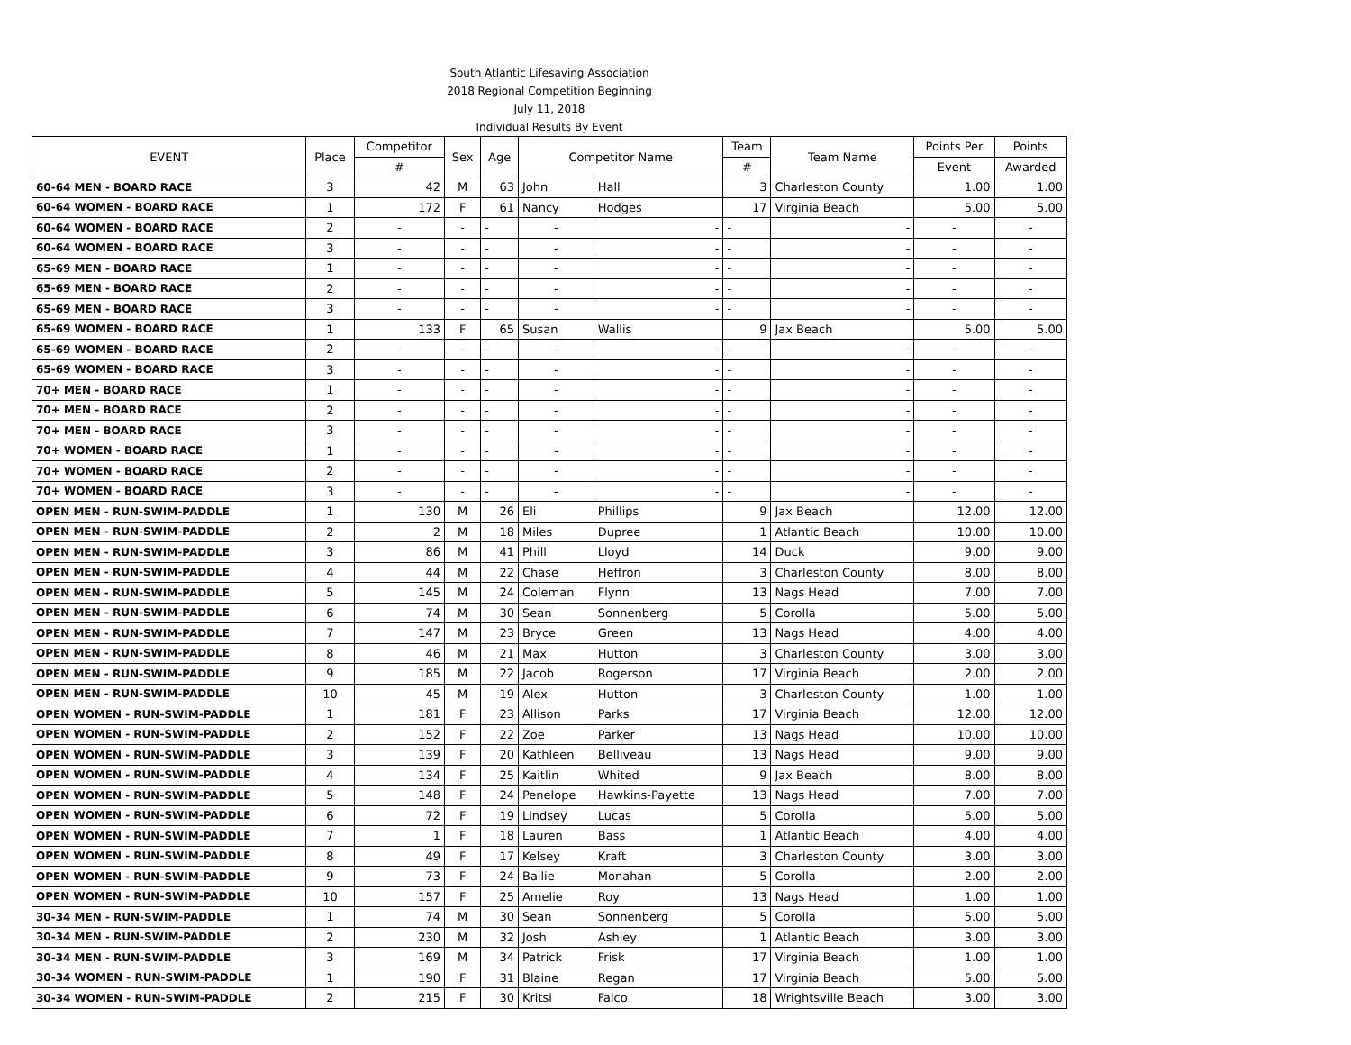| South Atlantic Lifesaving Association | | | | | | | | | | |
| 2018 Regional Competition Beginning | | | | | | | | | | |
| July 11, 2018 | | | | | | | | | | |
| Individual Results By Event | | | | | | | | | | |
| EVENT | Place | Competitor | Sex | Age | Competitor Name | | Team | Team Name | Points Per | Points |
| | | # | | | | | # | | Event | Awarded |
| 60-64 MEN - BOARD RACE | 3 | 42 | M | 63 | John | Hall | 3 | Charleston County | 1.00 | 1.00 |
| 60-64 WOMEN - BOARD RACE | 1 | 172 | F | 61 | Nancy | Hodges | 17 | Virginia Beach | 5.00 | 5.00 |
| 60-64 WOMEN - BOARD RACE | 2 | - | - | - | - | - | - | - | - | - |
| 60-64 WOMEN - BOARD RACE | 3 | - | - | - | - | - | - | - | - | - |
| 65-69 MEN - BOARD RACE | 1 | - | - | - | - | - | - | - | - | - |
| 65-69 MEN - BOARD RACE | 2 | - | - | - | - | - | - | - | - | - |
| 65-69 MEN - BOARD RACE | 3 | - | - | - | - | - | - | - | - | - |
| 65-69 WOMEN - BOARD RACE | 1 | 133 | F | 65 | Susan | Wallis | 9 | Jax Beach | 5.00 | 5.00 |
| 65-69 WOMEN - BOARD RACE | 2 | - | - | - | - | - | - | - | - | - |
| 65-69 WOMEN - BOARD RACE | 3 | - | - | - | - | - | - | - | - | - |
| 70+ MEN - BOARD RACE | 1 | - | - | - | - | - | - | - | - | - |
| 70+ MEN - BOARD RACE | 2 | - | - | - | - | - | - | - | - | - |
| 70+ MEN - BOARD RACE | 3 | - | - | - | - | - | - | - | - | - |
| 70+ WOMEN - BOARD RACE | 1 | - | - | - | - | - | - | - | - | - |
| 70+ WOMEN - BOARD RACE | 2 | - | - | - | - | - | - | - | - | - |
| 70+ WOMEN - BOARD RACE | 3 | - | - | - | - | - | - | - | - | - |
| OPEN MEN - RUN-SWIM-PADDLE | 1 | 130 | M | 26 | Eli | Phillips | 9 | Jax Beach | 12.00 | 12.00 |
| OPEN MEN - RUN-SWIM-PADDLE | 2 | 2 | M | 18 | Miles | Dupree | 1 | Atlantic Beach | 10.00 | 10.00 |
| OPEN MEN - RUN-SWIM-PADDLE | 3 | 86 | M | 41 | Phill | Lloyd | 14 | Duck | 9.00 | 9.00 |
| OPEN MEN - RUN-SWIM-PADDLE | 4 | 44 | M | 22 | Chase | Heffron | 3 | Charleston County | 8.00 | 8.00 |
| OPEN MEN - RUN-SWIM-PADDLE | 5 | 145 | M | 24 | Coleman | Flynn | 13 | Nags Head | 7.00 | 7.00 |
| OPEN MEN - RUN-SWIM-PADDLE | 6 | 74 | M | 30 | Sean | Sonnenberg | 5 | Corolla | 5.00 | 5.00 |
| OPEN MEN - RUN-SWIM-PADDLE | 7 | 147 | M | 23 | Bryce | Green | 13 | Nags Head | 4.00 | 4.00 |
| OPEN MEN - RUN-SWIM-PADDLE | 8 | 46 | M | 21 | Max | Hutton | 3 | Charleston County | 3.00 | 3.00 |
| OPEN MEN - RUN-SWIM-PADDLE | 9 | 185 | M | 22 | Jacob | Rogerson | 17 | Virginia Beach | 2.00 | 2.00 |
| OPEN MEN - RUN-SWIM-PADDLE | 10 | 45 | M | 19 | Alex | Hutton | 3 | Charleston County | 1.00 | 1.00 |
| OPEN WOMEN - RUN-SWIM-PADDLE | 1 | 181 | F | 23 | Allison | Parks | 17 | Virginia Beach | 12.00 | 12.00 |
| OPEN WOMEN - RUN-SWIM-PADDLE | 2 | 152 | F | 22 | Zoe | Parker | 13 | Nags Head | 10.00 | 10.00 |
| OPEN WOMEN - RUN-SWIM-PADDLE | 3 | 139 | F | 20 | Kathleen | Belliveau | 13 | Nags Head | 9.00 | 9.00 |
| OPEN WOMEN - RUN-SWIM-PADDLE | 4 | 134 | F | 25 | Kaitlin | Whited | 9 | Jax Beach | 8.00 | 8.00 |
| OPEN WOMEN - RUN-SWIM-PADDLE | 5 | 148 | F | 24 | Penelope | Hawkins-Payette | 13 | Nags Head | 7.00 | 7.00 |
| OPEN WOMEN - RUN-SWIM-PADDLE | 6 | 72 | F | 19 | Lindsey | Lucas | 5 | Corolla | 5.00 | 5.00 |
| OPEN WOMEN - RUN-SWIM-PADDLE | 7 | 1 | F | 18 | Lauren | Bass | 1 | Atlantic Beach | 4.00 | 4.00 |
| OPEN WOMEN - RUN-SWIM-PADDLE | 8 | 49 | F | 17 | Kelsey | Kraft | 3 | Charleston County | 3.00 | 3.00 |
| OPEN WOMEN - RUN-SWIM-PADDLE | 9 | 73 | F | 24 | Bailie | Monahan | 5 | Corolla | 2.00 | 2.00 |
| OPEN WOMEN - RUN-SWIM-PADDLE | 10 | 157 | F | 25 | Amelie | Roy | 13 | Nags Head | 1.00 | 1.00 |
| 30-34 MEN - RUN-SWIM-PADDLE | 1 | 74 | M | 30 | Sean | Sonnenberg | 5 | Corolla | 5.00 | 5.00 |
| 30-34 MEN - RUN-SWIM-PADDLE | 2 | 230 | M | 32 | Josh | Ashley | 1 | Atlantic Beach | 3.00 | 3.00 |
| 30-34 MEN - RUN-SWIM-PADDLE | 3 | 169 | M | 34 | Patrick | Frisk | 17 | Virginia Beach | 1.00 | 1.00 |
| 30-34 WOMEN - RUN-SWIM-PADDLE | 1 | 190 | F | 31 | Blaine | Regan | 17 | Virginia Beach | 5.00 | 5.00 |
| 30-34 WOMEN - RUN-SWIM-PADDLE | 2 | 215 | F | 30 | Kritsi | Falco | 18 | Wrightsville Beach | 3.00 | 3.00 |